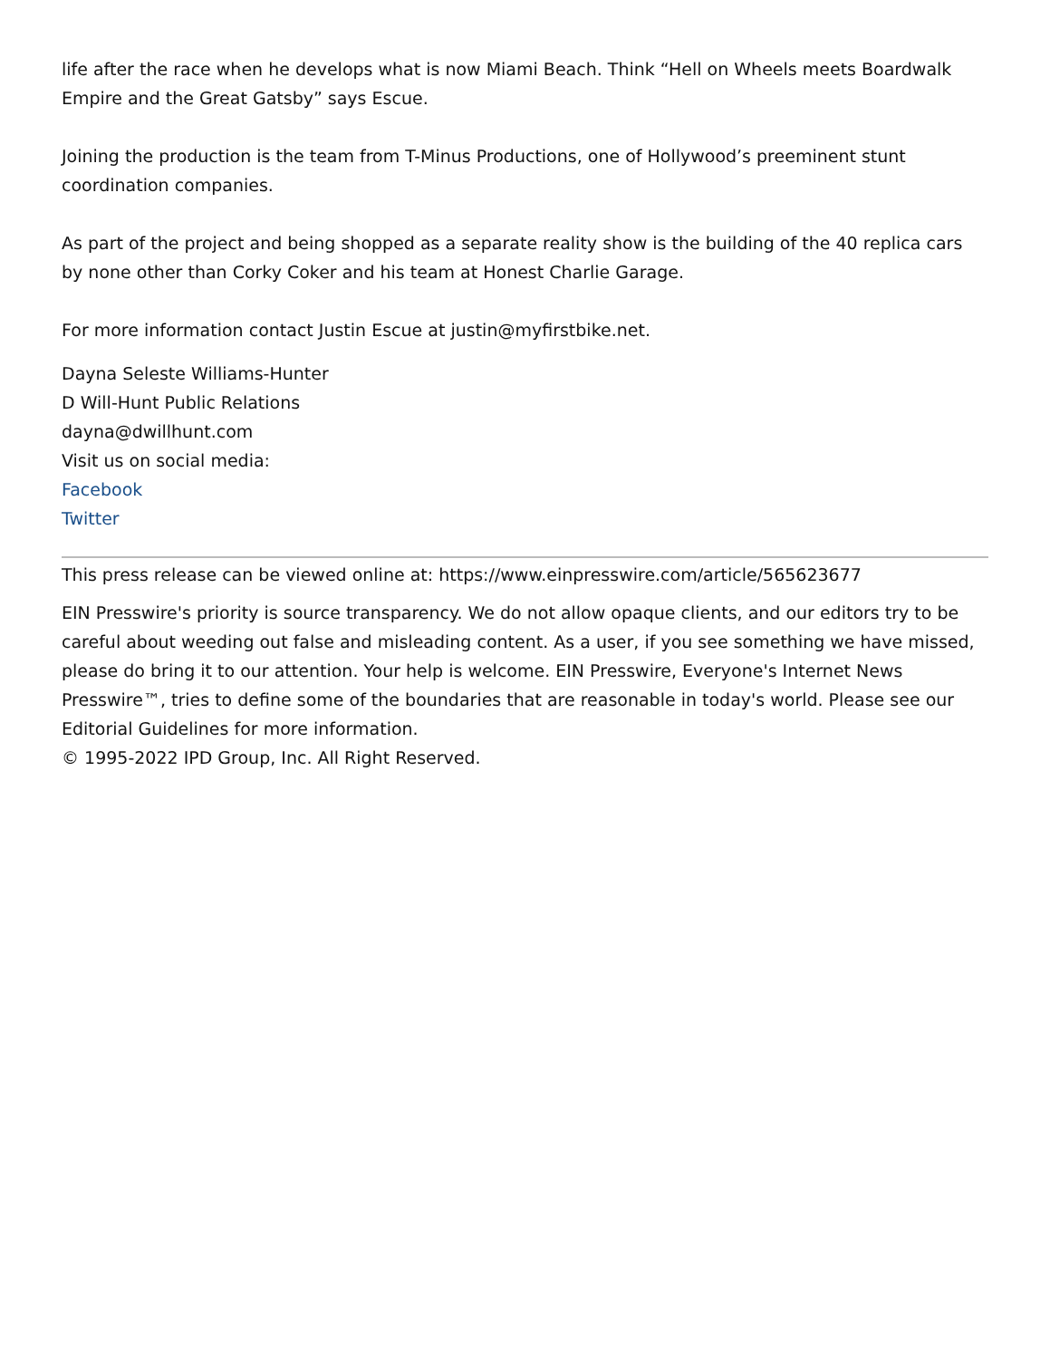life after the race when he develops what is now Miami Beach. Think “Hell on Wheels meets Boardwalk Empire and the Great Gatsby” says Escue.
Joining the production is the team from T-Minus Productions, one of Hollywood’s preeminent stunt coordination companies.
As part of the project and being shopped as a separate reality show is the building of the 40 replica cars by none other than Corky Coker and his team at Honest Charlie Garage.
For more information contact Justin Escue at justin@myfirstbike.net.
Dayna Seleste Williams-Hunter
D Will-Hunt Public Relations
dayna@dwillhunt.com
Visit us on social media:
Facebook
Twitter
This press release can be viewed online at: https://www.einpresswire.com/article/565623677
EIN Presswire's priority is source transparency. We do not allow opaque clients, and our editors try to be careful about weeding out false and misleading content. As a user, if you see something we have missed, please do bring it to our attention. Your help is welcome. EIN Presswire, Everyone's Internet News Presswire™, tries to define some of the boundaries that are reasonable in today's world. Please see our Editorial Guidelines for more information.
© 1995-2022 IPD Group, Inc. All Right Reserved.